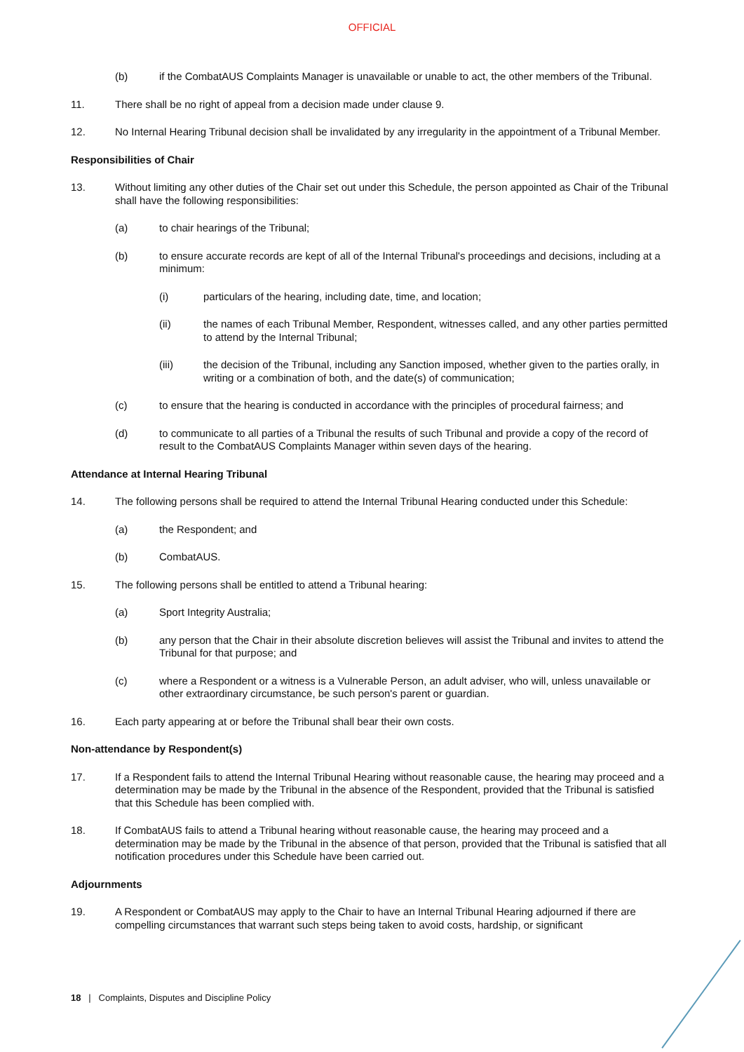OFFICIAL
(b) if the CombatAUS Complaints Manager is unavailable or unable to act, the other members of the Tribunal.
11. There shall be no right of appeal from a decision made under clause 9.
12. No Internal Hearing Tribunal decision shall be invalidated by any irregularity in the appointment of a Tribunal Member.
Responsibilities of Chair
13. Without limiting any other duties of the Chair set out under this Schedule, the person appointed as Chair of the Tribunal shall have the following responsibilities:
(a) to chair hearings of the Tribunal;
(b) to ensure accurate records are kept of all of the Internal Tribunal's proceedings and decisions, including at a minimum:
(i) particulars of the hearing, including date, time, and location;
(ii) the names of each Tribunal Member, Respondent, witnesses called, and any other parties permitted to attend by the Internal Tribunal;
(iii) the decision of the Tribunal, including any Sanction imposed, whether given to the parties orally, in writing or a combination of both, and the date(s) of communication;
(c) to ensure that the hearing is conducted in accordance with the principles of procedural fairness; and
(d) to communicate to all parties of a Tribunal the results of such Tribunal and provide a copy of the record of result to the CombatAUS Complaints Manager within seven days of the hearing.
Attendance at Internal Hearing Tribunal
14. The following persons shall be required to attend the Internal Tribunal Hearing conducted under this Schedule:
(a) the Respondent; and
(b) CombatAUS.
15. The following persons shall be entitled to attend a Tribunal hearing:
(a) Sport Integrity Australia;
(b) any person that the Chair in their absolute discretion believes will assist the Tribunal and invites to attend the Tribunal for that purpose; and
(c) where a Respondent or a witness is a Vulnerable Person, an adult adviser, who will, unless unavailable or other extraordinary circumstance, be such person's parent or guardian.
16. Each party appearing at or before the Tribunal shall bear their own costs.
Non-attendance by Respondent(s)
17. If a Respondent fails to attend the Internal Tribunal Hearing without reasonable cause, the hearing may proceed and a determination may be made by the Tribunal in the absence of the Respondent, provided that the Tribunal is satisfied that this Schedule has been complied with.
18. If CombatAUS fails to attend a Tribunal hearing without reasonable cause, the hearing may proceed and a determination may be made by the Tribunal in the absence of that person, provided that the Tribunal is satisfied that all notification procedures under this Schedule have been carried out.
Adjournments
19. A Respondent or CombatAUS may apply to the Chair to have an Internal Tribunal Hearing adjourned if there are compelling circumstances that warrant such steps being taken to avoid costs, hardship, or significant
18 | Complaints, Disputes and Discipline Policy